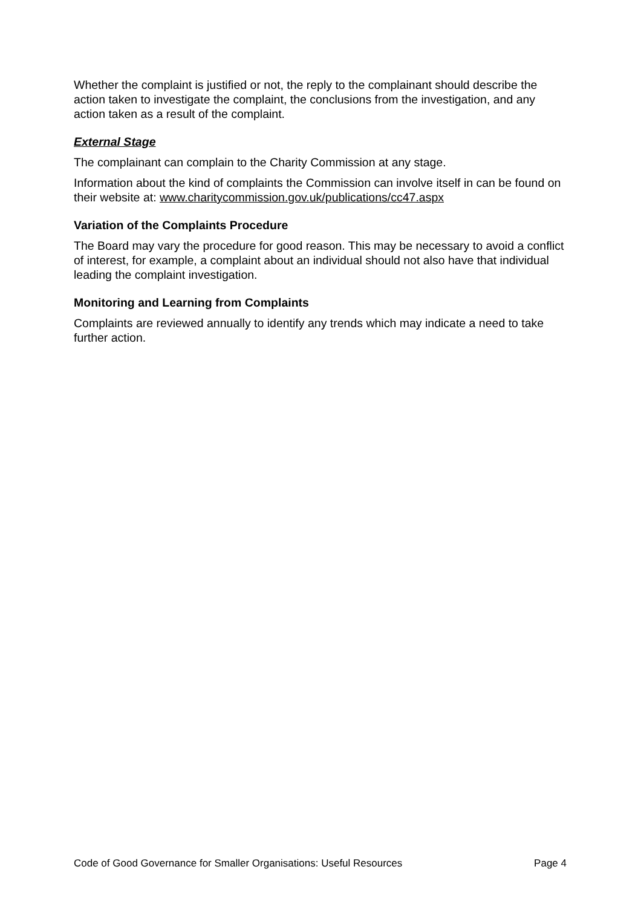Whether the complaint is justified or not, the reply to the complainant should describe the action taken to investigate the complaint, the conclusions from the investigation, and any action taken as a result of the complaint.
External Stage
The complainant can complain to the Charity Commission at any stage.
Information about the kind of complaints the Commission can involve itself in can be found on their website at: www.charitycommission.gov.uk/publications/cc47.aspx
Variation of the Complaints Procedure
The Board may vary the procedure for good reason. This may be necessary to avoid a conflict of interest, for example, a complaint about an individual should not also have that individual leading the complaint investigation.
Monitoring and Learning from Complaints
Complaints are reviewed annually to identify any trends which may indicate a need to take further action.
Code of Good Governance for Smaller Organisations: Useful Resources Page 4